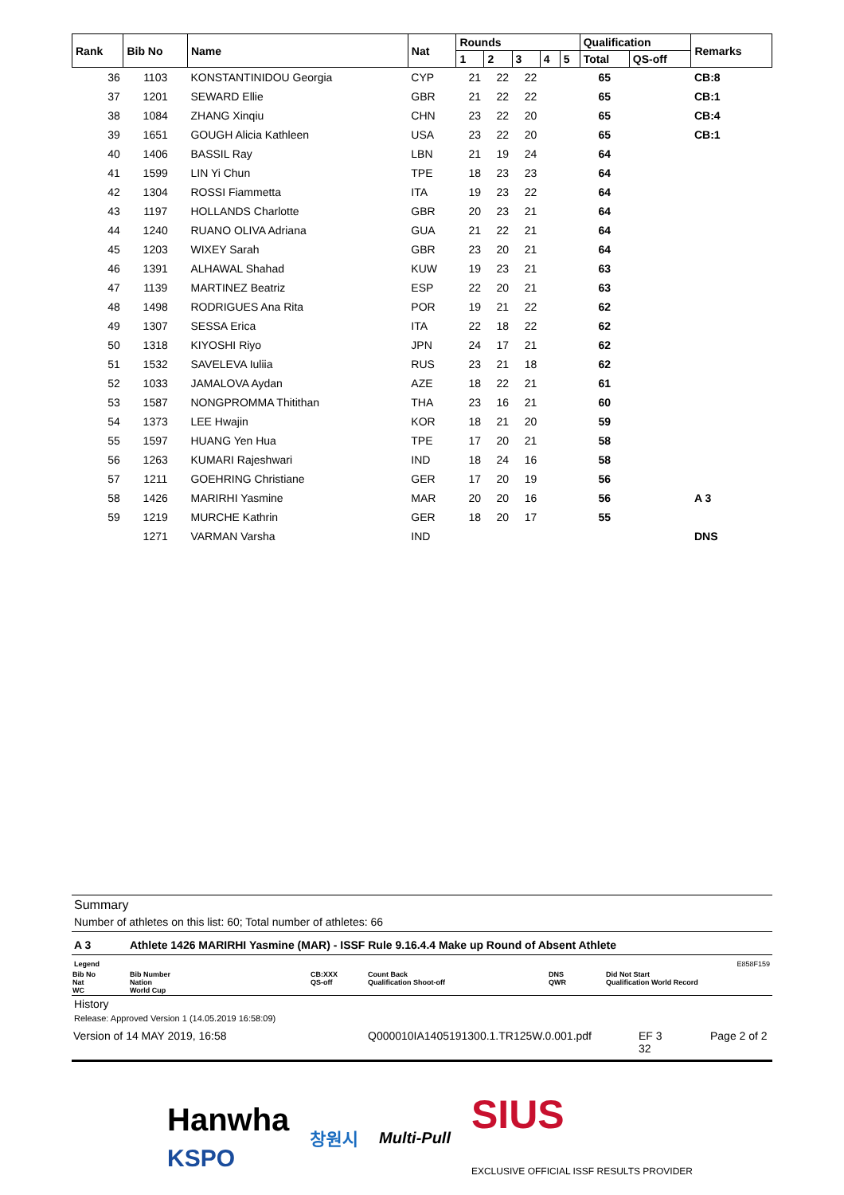| Rank | Bib No | Name | Nat | Rounds | | | | | Qualification | | Remarks |
| --- | --- | --- | --- | --- | --- | --- | --- | --- | --- | --- | --- |
| | | | | 1 | 2 | 3 | 4 | 5 | Total | QS-off | |
| 36 | 1103 | KONSTANTINIDOU Georgia | CYP | 21 | 22 | 22 | | | 65 | | CB:8 |
| 37 | 1201 | SEWARD Ellie | GBR | 21 | 22 | 22 | | | 65 | | CB:1 |
| 38 | 1084 | ZHANG Xinqiu | CHN | 23 | 22 | 20 | | | 65 | | CB:4 |
| 39 | 1651 | GOUGH Alicia Kathleen | USA | 23 | 22 | 20 | | | 65 | | CB:1 |
| 40 | 1406 | BASSIL Ray | LBN | 21 | 19 | 24 | | | 64 | | |
| 41 | 1599 | LIN Yi Chun | TPE | 18 | 23 | 23 | | | 64 | | |
| 42 | 1304 | ROSSI Fiammetta | ITA | 19 | 23 | 22 | | | 64 | | |
| 43 | 1197 | HOLLANDS Charlotte | GBR | 20 | 23 | 21 | | | 64 | | |
| 44 | 1240 | RUANO OLIVA Adriana | GUA | 21 | 22 | 21 | | | 64 | | |
| 45 | 1203 | WIXEY Sarah | GBR | 23 | 20 | 21 | | | 64 | | |
| 46 | 1391 | ALHAWAL Shahad | KUW | 19 | 23 | 21 | | | 63 | | |
| 47 | 1139 | MARTINEZ Beatriz | ESP | 22 | 20 | 21 | | | 63 | | |
| 48 | 1498 | RODRIGUES Ana Rita | POR | 19 | 21 | 22 | | | 62 | | |
| 49 | 1307 | SESSA Erica | ITA | 22 | 18 | 22 | | | 62 | | |
| 50 | 1318 | KIYOSHI Riyo | JPN | 24 | 17 | 21 | | | 62 | | |
| 51 | 1532 | SAVELEVA Iuliia | RUS | 23 | 21 | 18 | | | 62 | | |
| 52 | 1033 | JAMALOVA Aydan | AZE | 18 | 22 | 21 | | | 61 | | |
| 53 | 1587 | NONGPROMMA Thitithan | THA | 23 | 16 | 21 | | | 60 | | |
| 54 | 1373 | LEE Hwajin | KOR | 18 | 21 | 20 | | | 59 | | |
| 55 | 1597 | HUANG Yen Hua | TPE | 17 | 20 | 21 | | | 58 | | |
| 56 | 1263 | KUMARI Rajeshwari | IND | 18 | 24 | 16 | | | 58 | | |
| 57 | 1211 | GOEHRING Christiane | GER | 17 | 20 | 19 | | | 56 | | |
| 58 | 1426 | MARIRHI Yasmine | MAR | 20 | 20 | 16 | | | 56 | | A 3 |
| 59 | 1219 | MURCHE Kathrin | GER | 18 | 20 | 17 | | | 55 | | |
| | 1271 | VARMAN Varsha | IND | | | | | | | | DNS |
Summary
Number of athletes on this list: 60; Total number of athletes: 66
A 3 Athlete 1426 MARIRHI Yasmine (MAR) - ISSF Rule 9.16.4.4 Make up Round of Absent Athlete
Legend E858F159
| Bib No Nat WC | Bib Number Nation World Cup | CB:XXX QS-off | Count Back Qualification Shoot-off | DNS QWR | Did Not Start Qualification World Record |
History
Release: Approved Version 1 (14.05.2019 16:58:09)
Version of 14 MAY 2019, 16:58 Q000010IA1405191300.1.TR125W.0.001.pdf EF 3
32 Page 2 of 2
Hanwha
KSPO 창원시 Multi-Pull SIUS
EXCLUSIVE OFFICIAL ISSF RESULTS PROVIDER